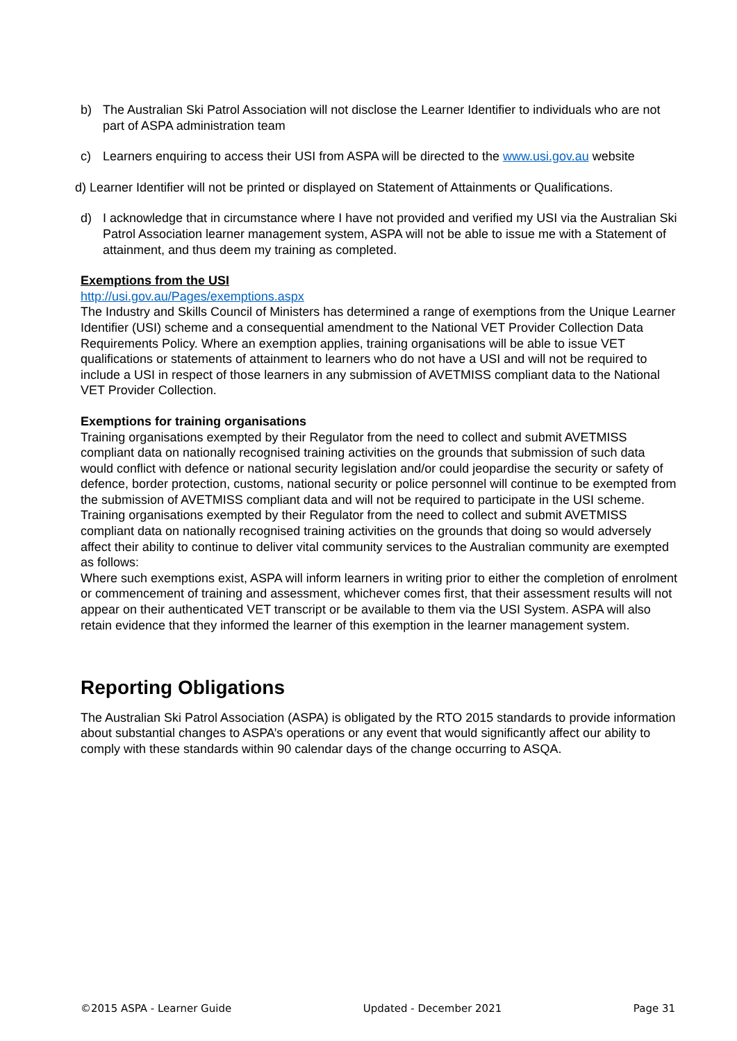b) The Australian Ski Patrol Association will not disclose the Learner Identifier to individuals who are not part of ASPA administration team
c) Learners enquiring to access their USI from ASPA will be directed to the www.usi.gov.au website
d) Learner Identifier will not be printed or displayed on Statement of Attainments or Qualifications.
d) I acknowledge that in circumstance where I have not provided and verified my USI via the Australian Ski Patrol Association learner management system, ASPA will not be able to issue me with a Statement of attainment, and thus deem my training as completed.
Exemptions from the USI
http://usi.gov.au/Pages/exemptions.aspx
The Industry and Skills Council of Ministers has determined a range of exemptions from the Unique Learner Identifier (USI) scheme and a consequential amendment to the National VET Provider Collection Data Requirements Policy. Where an exemption applies, training organisations will be able to issue VET qualifications or statements of attainment to learners who do not have a USI and will not be required to include a USI in respect of those learners in any submission of AVETMISS compliant data to the National VET Provider Collection.
Exemptions for training organisations
Training organisations exempted by their Regulator from the need to collect and submit AVETMISS compliant data on nationally recognised training activities on the grounds that submission of such data would conflict with defence or national security legislation and/or could jeopardise the security or safety of defence, border protection, customs, national security or police personnel will continue to be exempted from the submission of AVETMISS compliant data and will not be required to participate in the USI scheme.
Training organisations exempted by their Regulator from the need to collect and submit AVETMISS compliant data on nationally recognised training activities on the grounds that doing so would adversely affect their ability to continue to deliver vital community services to the Australian community are exempted as follows:
Where such exemptions exist, ASPA will inform learners in writing prior to either the completion of enrolment or commencement of training and assessment, whichever comes first, that their assessment results will not appear on their authenticated VET transcript or be available to them via the USI System. ASPA will also retain evidence that they informed the learner of this exemption in the learner management system.
Reporting Obligations
The Australian Ski Patrol Association (ASPA) is obligated by the RTO 2015 standards to provide information about substantial changes to ASPA’s operations or any event that would significantly affect our ability to comply with these standards within 90 calendar days of the change occurring to ASQA.
©2015 ASPA - Learner Guide Updated - December 2021 Page 31